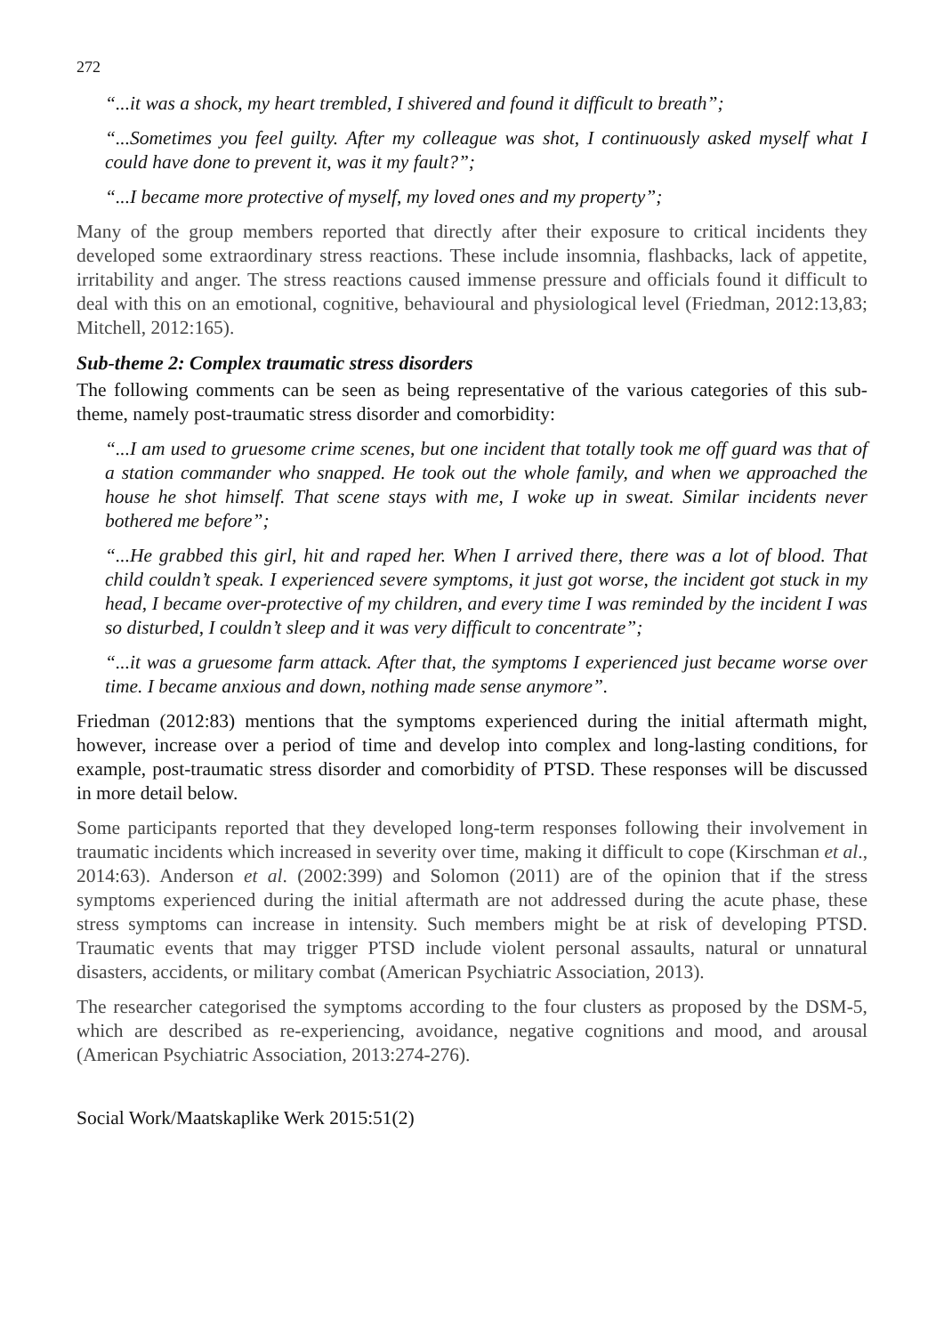272
“...it was a shock, my heart trembled, I shivered and found it difficult to breath”;
“...Sometimes you feel guilty. After my colleague was shot, I continuously asked myself what I could have done to prevent it, was it my fault?”;
“...I became more protective of myself, my loved ones and my property”;
Many of the group members reported that directly after their exposure to critical incidents they developed some extraordinary stress reactions. These include insomnia, flashbacks, lack of appetite, irritability and anger. The stress reactions caused immense pressure and officials found it difficult to deal with this on an emotional, cognitive, behavioural and physiological level (Friedman, 2012:13,83; Mitchell, 2012:165).
Sub-theme 2: Complex traumatic stress disorders
The following comments can be seen as being representative of the various categories of this sub-theme, namely post-traumatic stress disorder and comorbidity:
“...I am used to gruesome crime scenes, but one incident that totally took me off guard was that of a station commander who snapped. He took out the whole family, and when we approached the house he shot himself. That scene stays with me, I woke up in sweat. Similar incidents never bothered me before”;
“...He grabbed this girl, hit and raped her. When I arrived there, there was a lot of blood. That child couldn’t speak. I experienced severe symptoms, it just got worse, the incident got stuck in my head, I became over-protective of my children, and every time I was reminded by the incident I was so disturbed, I couldn’t sleep and it was very difficult to concentrate”;
“...it was a gruesome farm attack. After that, the symptoms I experienced just became worse over time. I became anxious and down, nothing made sense anymore”.
Friedman (2012:83) mentions that the symptoms experienced during the initial aftermath might, however, increase over a period of time and develop into complex and long-lasting conditions, for example, post-traumatic stress disorder and comorbidity of PTSD. These responses will be discussed in more detail below.
Some participants reported that they developed long-term responses following their involvement in traumatic incidents which increased in severity over time, making it difficult to cope (Kirschman et al., 2014:63). Anderson et al. (2002:399) and Solomon (2011) are of the opinion that if the stress symptoms experienced during the initial aftermath are not addressed during the acute phase, these stress symptoms can increase in intensity. Such members might be at risk of developing PTSD. Traumatic events that may trigger PTSD include violent personal assaults, natural or unnatural disasters, accidents, or military combat (American Psychiatric Association, 2013).
The researcher categorised the symptoms according to the four clusters as proposed by the DSM-5, which are described as re-experiencing, avoidance, negative cognitions and mood, and arousal (American Psychiatric Association, 2013:274-276).
Social Work/Maatskaplike Werk 2015:51(2)